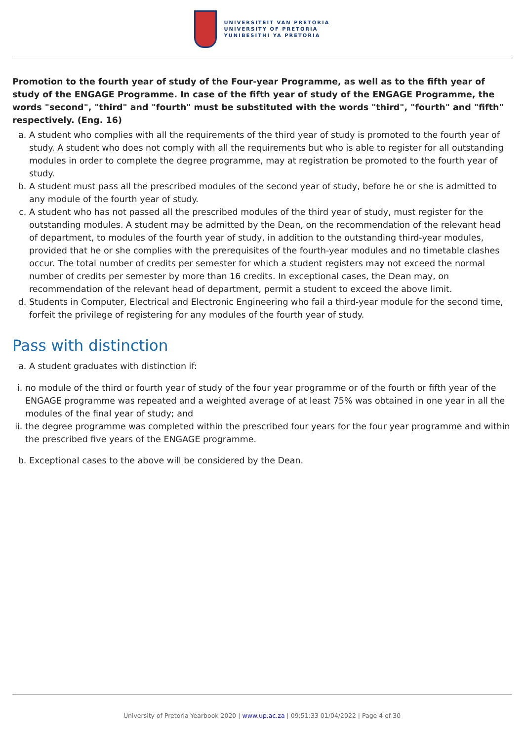UNIVERSITEIT VAN PRETORIA
UNIVERSITY OF PRETORIA
YUNIBESITHI YA PRETORIA
Promotion to the fourth year of study of the Four-year Programme, as well as to the fifth year of study of the ENGAGE Programme. In case of the fifth year of study of the ENGAGE Programme, the words "second", "third" and "fourth" must be substituted with the words "third", "fourth" and "fifth" respectively. (Eng. 16)
a. A student who complies with all the requirements of the third year of study is promoted to the fourth year of study. A student who does not comply with all the requirements but who is able to register for all outstanding modules in order to complete the degree programme, may at registration be promoted to the fourth year of study.
b. A student must pass all the prescribed modules of the second year of study, before he or she is admitted to any module of the fourth year of study.
c. A student who has not passed all the prescribed modules of the third year of study, must register for the outstanding modules. A student may be admitted by the Dean, on the recommendation of the relevant head of department, to modules of the fourth year of study, in addition to the outstanding third-year modules, provided that he or she complies with the prerequisites of the fourth-year modules and no timetable clashes occur. The total number of credits per semester for which a student registers may not exceed the normal number of credits per semester by more than 16 credits. In exceptional cases, the Dean may, on recommendation of the relevant head of department, permit a student to exceed the above limit.
d. Students in Computer, Electrical and Electronic Engineering who fail a third-year module for the second time, forfeit the privilege of registering for any modules of the fourth year of study.
Pass with distinction
a. A student graduates with distinction if:
i. no module of the third or fourth year of study of the four year programme or of the fourth or fifth year of the ENGAGE programme was repeated and a weighted average of at least 75% was obtained in one year in all the modules of the final year of study; and
ii. the degree programme was completed within the prescribed four years for the four year programme and within the prescribed five years of the ENGAGE programme.
b. Exceptional cases to the above will be considered by the Dean.
University of Pretoria Yearbook 2020 | www.up.ac.za | 09:51:33 01/04/2022 | Page 4 of 30